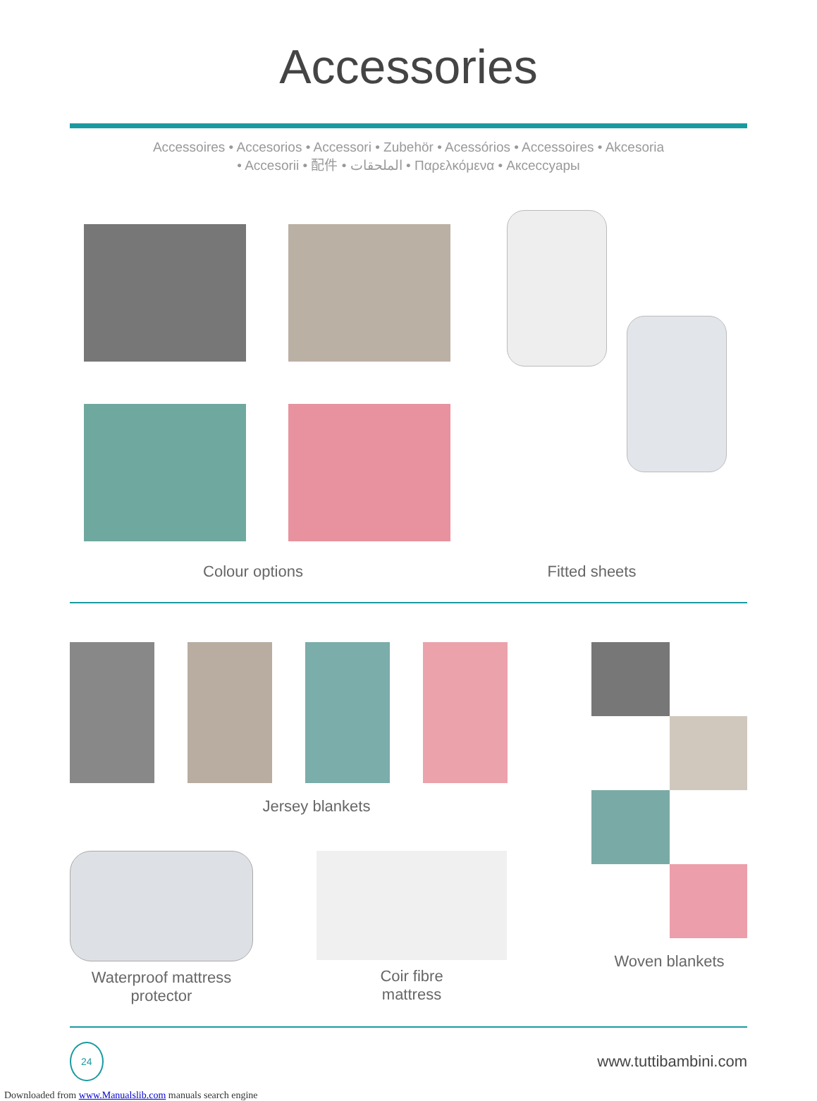Accessories
Accessoires • Accesorios • Accessori • Zubehör • Acessórios • Accessoires • Akcesoria
• Accesorii • 配件 • الملحقات • Παρελκόμενα • Аксессуары
Colour options Fitted sheets
Jersey blankets
Waterproof mattress
protector
Coir fibre
mattress
Woven blankets
24
www.tuttibambini.com
Downloaded from www.Manualslib.com manuals search engine